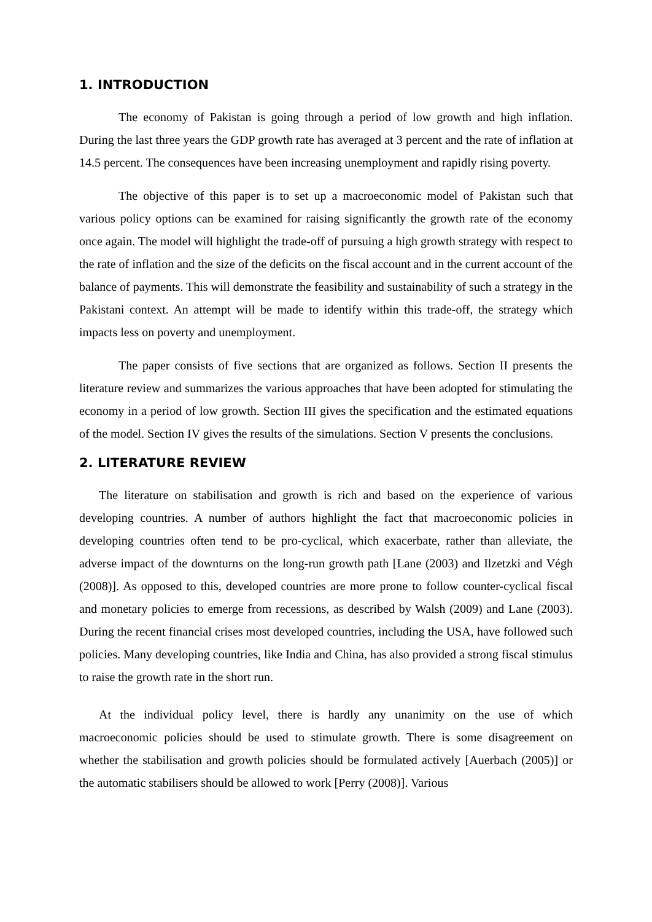1. INTRODUCTION
The economy of Pakistan is going through a period of low growth and high inflation. During the last three years the GDP growth rate has averaged at 3 percent and the rate of inflation at 14.5 percent. The consequences have been increasing unemployment and rapidly rising poverty.
The objective of this paper is to set up a macroeconomic model of Pakistan such that various policy options can be examined for raising significantly the growth rate of the economy once again. The model will highlight the trade-off of pursuing a high growth strategy with respect to the rate of inflation and the size of the deficits on the fiscal account and in the current account of the balance of payments. This will demonstrate the feasibility and sustainability of such a strategy in the Pakistani context. An attempt will be made to identify within this trade-off, the strategy which impacts less on poverty and unemployment.
The paper consists of five sections that are organized as follows. Section II presents the literature review and summarizes the various approaches that have been adopted for stimulating the economy in a period of low growth. Section III gives the specification and the estimated equations of the model. Section IV gives the results of the simulations. Section V presents the conclusions.
2. LITERATURE REVIEW
The literature on stabilisation and growth is rich and based on the experience of various developing countries. A number of authors highlight the fact that macroeconomic policies in developing countries often tend to be pro-cyclical, which exacerbate, rather than alleviate, the adverse impact of the downturns on the long-run growth path [Lane (2003) and Ilzetzki and Végh (2008)]. As opposed to this, developed countries are more prone to follow counter-cyclical fiscal and monetary policies to emerge from recessions, as described by Walsh (2009) and Lane (2003). During the recent financial crises most developed countries, including the USA, have followed such policies. Many developing countries, like India and China, has also provided a strong fiscal stimulus to raise the growth rate in the short run.
At the individual policy level, there is hardly any unanimity on the use of which macroeconomic policies should be used to stimulate growth. There is some disagreement on whether the stabilisation and growth policies should be formulated actively [Auerbach (2005)] or the automatic stabilisers should be allowed to work [Perry (2008)]. Various